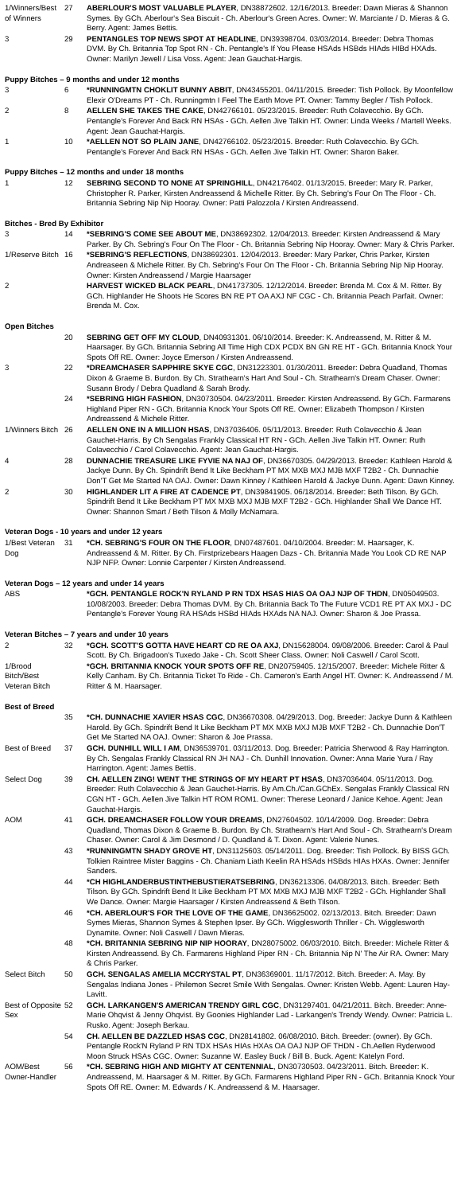| 1/Winners/Best of Winners | 27 | ABERLOUR'S MOST VALUABLE PLAYER , DN38872602. 12/16/2013. Breeder: Dawn Mieras & Shannon Symes. By GCh. Aberlour's Sea Biscuit - Ch. Aberlour's Green Acres. Owner: W. Marciante / D. Mieras & G. Berry. Agent: James Bettis. |
| 3 | 29 | PENTANGLES TOP NEWS SPOT AT HEADLINE , DN39398704. 03/03/2014. Breeder: Debra Thomas DVM. By Ch. Britannia Top Spot RN - Ch. Pentangle's If You Please HSAds HSBds HIAds HIBd HXAds. Owner: Marilyn Jewell / Lisa Voss. Agent: Jean Gauchat-Hargis. |
Puppy Bitches – 9 months and under 12 months
| 3 | 6 | *RUNNINGMTN CHOKLIT BUNNY ABBIT , DN43455201. 04/11/2015. Breeder: Tish Pollock. By Moonfellow Elexir O'Dreams PT - Ch. Runningmtn I Feel The Earth Move PT. Owner: Tammy Begler / Tish Pollock. |
| 2 | 8 | AELLEN SHE TAKES THE CAKE , DN42766101. 05/23/2015. Breeder: Ruth Colavecchio. By GCh. Pentangle's Forever And Back RN HSAs - GCh. Aellen Jive Talkin HT. Owner: Linda Weeks / Martell Weeks. Agent: Jean Gauchat-Hargis. |
| 1 | 10 | *AELLEN NOT SO PLAIN JANE , DN42766102. 05/23/2015. Breeder: Ruth Colavecchio. By GCh. Pentangle's Forever And Back RN HSAs - GCh. Aellen Jive Talkin HT. Owner: Sharon Baker. |
Puppy Bitches – 12 months and under 18 months
| 1 | 12 | SEBRING SECOND TO NONE AT SPRINGHILL , DN42176402. 01/13/2015. Breeder: Mary R. Parker, Christopher R. Parker, Kirsten Andreassend & Michelle Ritter. By Ch. Sebring's Four On The Floor - Ch. Britannia Sebring Nip Nip Hooray. Owner: Patti Palozzola / Kirsten Andreassend. |
Bitches - Bred By Exhibitor
| 3 | 14 | *SEBRING'S COME SEE ABOUT ME , DN38692302. 12/04/2013. Breeder: Kirsten Andreassend & Mary Parker. By Ch. Sebring's Four On The Floor - Ch. Britannia Sebring Nip Hooray. Owner: Mary & Chris Parker. |
| 1/Reserve Bitch | 16 | *SEBRING'S REFLECTIONS , DN38692301. 12/04/2013. Breeder: Mary Parker, Chris Parker, Kirsten Andreaseen & Michele Ritter. By Ch. Sebring's Four On The Floor - Ch. Britannia Sebring Nip Nip Hooray. Owner: Kirsten Andreassend / Margie Haarsager |
| 2 | | HARVEST WICKED BLACK PEARL , DN41737305. 12/12/2014. Breeder: Brenda M. Cox & M. Ritter. By GCh. Highlander He Shoots He Scores BN RE PT OA AXJ NF CGC - Ch. Britannia Peach Parfait. Owner: Brenda M. Cox. |
Open Bitches
| | 20 | SEBRING GET OFF MY CLOUD , DN40931301. 06/10/2014. Breeder: K. Andreassend, M. Ritter & M. Haarsager. By GCh. Britannia Sebring All Time High CDX PCDX BN GN RE HT - GCh. Britannia Knock Your Spots Off RE. Owner: Joyce Emerson / Kirsten Andreassend. |
| 3 | 22 | *DREAMCHASER SAPPHIRE SKYE CGC , DN31223301. 01/30/2011. Breeder: Debra Quadland, Thomas Dixon & Graeme B. Burdon. By Ch. Strathearn's Hart And Soul - Ch. Strathearn's Dream Chaser. Owner: Susann Brody / Debra Quadland & Sarah Brody. |
| | 24 | *SEBRING HIGH FASHION , DN30730504. 04/23/2011. Breeder: Kirsten Andreassend. By GCh. Farmarens Highland Piper RN - GCh. Britannia Knock Your Spots Off RE. Owner: Elizabeth Thompson / Kirsten Andreassend & Michele Ritter. |
| 1/Winners Bitch | 26 | AELLEN ONE IN A MILLION HSAS , DN37036406. 05/11/2013. Breeder: Ruth Colavecchio & Jean Gauchet-Harris. By Ch Sengalas Frankly Classical HT RN - GCh. Aellen Jive Talkin HT. Owner: Ruth Colavecchio / Carol Colavecchio. Agent: Jean Gauchat-Hargis. |
| 4 | 28 | DUNNACHIE TREASURE LIKE FYVIE NA NAJ OF , DN36670305. 04/29/2013. Breeder: Kathleen Harold & Jackye Dunn. By Ch. Spindrift Bend It Like Beckham PT MX MXB MXJ MJB MXF T2B2 - Ch. Dunnachie Don'T Get Me Started NA OAJ. Owner: Dawn Kinney / Kathleen Harold & Jackye Dunn. Agent: Dawn Kinney. |
| 2 | 30 | HIGHLANDER LIT A FIRE AT CADENCE PT , DN39841905. 06/18/2014. Breeder: Beth Tilson. By GCh. Spindrift Bend It Like Beckham PT MX MXB MXJ MJB MXF T2B2 - GCh. Highlander Shall We Dance HT. Owner: Shannon Smart / Beth Tilson & Molly McNamara. |
Veteran Dogs - 10 years and under 12 years
| 1/Best Veteran Dog | 31 | *CH. SEBRING'S FOUR ON THE FLOOR , DN07487601. 04/10/2004. Breeder: M. Haarsager, K. Andreassend & M. Ritter. By Ch. Firstprizebears Haagen Dazs - Ch. Britannia Made You Look CD RE NAP NJP NFP. Owner: Lonnie Carpenter / Kirsten Andreassend. |
Veteran Dogs – 12 years and under 14 years
| ABS | | *GCH. PENTANGLE ROCK'N RYLAND P RN TDX HSAS HIAS OA OAJ NJP OF THDN , DN05049503. 10/08/2003. Breeder: Debra Thomas DVM. By Ch. Britannia Back To The Future VCD1 RE PT AX MXJ - DC Pentangle's Forever Young RA HSAds HSBd HIAds HXAds NA NAJ. Owner: Sharon & Joe Prassa. |
Veteran Bitches – 7 years and under 10 years
| 2 | 32 | *GCH. SCOTT'S GOTTA HAVE HEART CD RE OA AXJ , DN15628004. 09/08/2006. Breeder: Carol & Paul Scott. By Ch. Brigadoon's Tuxedo Jake - Ch. Scott Sheer Class. Owner: Noli Caswell / Carol Scott. |
| 1/Brood Bitch/Best Veteran Bitch | | *GCH. BRITANNIA KNOCK YOUR SPOTS OFF RE , DN20759405. 12/15/2007. Breeder: Michele Ritter & Kelly Canham. By Ch. Britannia Ticket To Ride - Ch. Cameron's Earth Angel HT. Owner: K. Andreassend / M. Ritter & M. Haarsager. |
Best of Breed
| | 35 | *CH. DUNNACHIE XAVIER HSAS CGC , DN36670308. 04/29/2013. Dog. Breeder: Jackye Dunn & Kathleen Harold. By GCh. Spindrift Bend It Like Beckham PT MX MXB MXJ MJB MXF T2B2 - Ch. Dunnachie Don'T Get Me Started NA OAJ. Owner: Sharon & Joe Prassa. |
| Best of Breed | 37 | GCH. DUNHILL WILL I AM , DN36539701. 03/11/2013. Dog. Breeder: Patricia Sherwood & Ray Harrington. By Ch. Sengalas Frankly Classical RN JH NAJ - Ch. Dunhill Innovation. Owner: Anna Marie Yura / Ray Harrington. Agent: James Bettis. |
| Select Dog | 39 | CH. AELLEN ZING! WENT THE STRINGS OF MY HEART PT HSAS , DN37036404. 05/11/2013. Dog. Breeder: Ruth Colavecchio & Jean Gauchet-Harris. By Am.Ch./Can.GChEx. Sengalas Frankly Classical RN CGN HT - GCh. Aellen Jive Talkin HT ROM ROM1. Owner: Therese Leonard / Janice Kehoe. Agent: Jean Gauchat-Hargis. |
| AOM | 41 | GCH. DREAMCHASER FOLLOW YOUR DREAMS , DN27604502. 10/14/2009. Dog. Breeder: Debra Quadland, Thomas Dixon & Graeme B. Burdon. By Ch. Strathearn's Hart And Soul - Ch. Strathearn's Dream Chaser. Owner: Carol & Jim Desmond / D. Quadland & T. Dixon. Agent: Valerie Nunes. |
| | 43 | *RUNNINGMTN SHADY GROVE HT , DN31125603. 05/14/2011. Dog. Breeder: Tish Pollock. By BISS GCh. Tolkien Raintree Mister Baggins - Ch. Chaniam Liath Keelin RA HSAds HSBds HIAs HXAs. Owner: Jennifer Sanders. |
| | 44 | *CH HIGHLANDERBUSTINTHEBUSTIERATSEBRING , DN36213306. 04/08/2013. Bitch. Breeder: Beth Tilson. By GCh. Spindrift Bend It Like Beckham PT MX MXB MXJ MJB MXF T2B2 - GCh. Highlander Shall We Dance. Owner: Margie Haarsager / Kirsten Andreassend & Beth Tilson. |
| | 46 | *CH. ABERLOUR'S FOR THE LOVE OF THE GAME , DN36625002. 02/13/2013. Bitch. Breeder: Dawn Symes Mieras, Shannon Symes & Stephen Ipser. By GCh. Wigglesworth Thriller - Ch. Wigglesworth Dynamite. Owner: Noli Caswell / Dawn Mieras. |
| | 48 | *CH. BRITANNIA SEBRING NIP NIP HOORAY , DN28075002. 06/03/2010. Bitch. Breeder: Michele Ritter & Kirsten Andreassend. By Ch. Farmarens Highland Piper RN - Ch. Britannia Nip N' The Air RA. Owner: Mary & Chris Parker. |
| Select Bitch | 50 | GCH. SENGALAS AMELIA MCCRYSTAL PT , DN36369001. 11/17/2012. Bitch. Breeder: A. May. By Sengalas Indiana Jones - Philemon Secret Smile With Sengalas. Owner: Kristen Webb. Agent: Lauren Hay-Lavitt. |
| Best of Opposite Sex | 52 | GCH. LARKANGEN'S AMERICAN TRENDY GIRL CGC , DN31297401. 04/21/2011. Bitch. Breeder: Anne-Marie Ohqvist & Jenny Ohqvist. By Goonies Highlander Lad - Larkangen's Trendy Wendy. Owner: Patricia L. Rusko. Agent: Joseph Berkau. |
| | 54 | CH. AELLEN BE DAZZLED HSAS CGC , DN28141802. 06/08/2010. Bitch. Breeder: (owner). By GCh. Pentangle Rock'N Ryland P RN TDX HSAs HIAs HXAs OA OAJ NJP OF THDN - Ch.Aellen Ryderwood Moon Struck HSAs CGC. Owner: Suzanne W. Easley Buck / Bill B. Buck. Agent: Katelyn Ford. |
| AOM/Best Owner-Handler | 56 | *CH. SEBRING HIGH AND MIGHTY AT CENTENNIAL , DN30730503. 04/23/2011. Bitch. Breeder: K. Andreassend, M. Haarsager & M. Ritter. By GCh. Farmarens Highland Piper RN - GCh. Britannia Knock Your Spots Off RE. Owner: M. Edwards / K. Andreassend & M. Haarsager. |